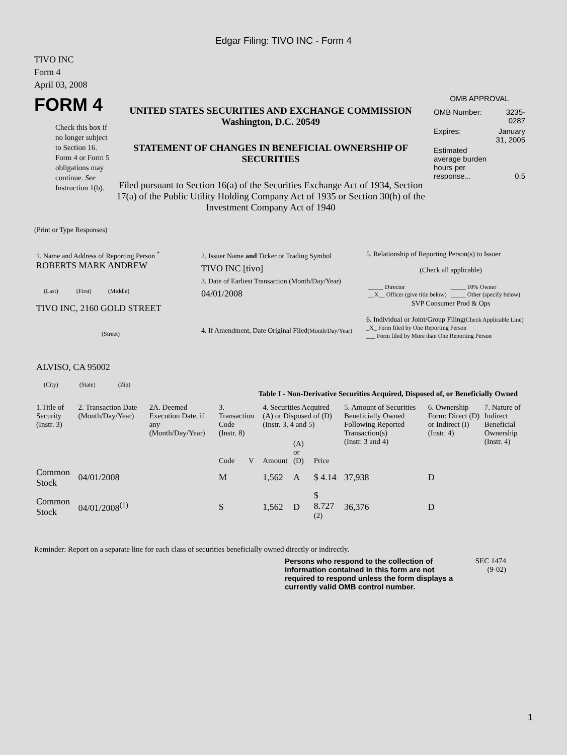Edgar Filing: TIVO INC - Form 4
TIVO INC
Form 4
April 03, 2008
FORM 4
Check this box if no longer subject to Section 16. Form 4 or Form 5 obligations may continue. See Instruction 1(b).
UNITED STATES SECURITIES AND EXCHANGE COMMISSION
Washington, D.C. 20549
STATEMENT OF CHANGES IN BENEFICIAL OWNERSHIP OF SECURITIES
Filed pursuant to Section 16(a) of the Securities Exchange Act of 1934, Section 17(a) of the Public Utility Holding Company Act of 1935 or Section 30(h) of the Investment Company Act of 1940
OMB APPROVAL
| OMB Number: | 3235-0287 |
| Expires: | January 31, 2005 |
| Estimated average burden hours per response... | 0.5 |
(Print or Type Responses)
| 1. Name and Address of Reporting Person <sup>*</sup> ROBERTS MARK ANDREW (Last) (First) (Middle) TIVO INC, 2160 GOLD STREET (Street) ALVISO, CA 95002 (City) (State) (Zip) | 2. Issuer Name and Ticker or Trading Symbol TIVO INC [tivo] 3. Date of Earliest Transaction (Month/Day/Year) 04/01/2008 4. If Amendment, Date Original Filed (Month/Day/Year) | 5. Relationship of Reporting Person(s) to Issuer (Check all applicable) / _____ Director __X__ Officer (give title below) / _____ 10% Owner _____ Other (specify below) / SVP Consumer Prod & Ops 6. Individual or Joint/Group Filing (Check Applicable Line) _X_ Form filed by One Reporting Person ___ Form filed by More than One Reporting Person |
Table I - Non-Derivative Securities Acquired, Disposed of, or Beneficially Owned
| 1.Title of Security (Instr. 3) | 2. Transaction Date (Month/Day/Year) | 2A. Deemed Execution Date, if any (Month/Day/Year) | 3. Transaction Code (Instr. 8) | | 4. Securities Acquired (A) or Disposed of (D) (Instr. 3, 4 and 5) | | | 5. Amount of Securities Beneficially Owned Following Reported Transaction(s) (Instr. 3 and 4) | 6. Ownership Form: Direct (D) or Indirect (I) (Instr. 4) | 7. Nature of Indirect Beneficial Ownership (Instr. 4) |
| --- | --- | --- | --- | --- | --- | --- | --- | --- | --- | --- |
| | | | Code | V | Amount | (A) or (D) | Price | | | |
| Common Stock | 04/01/2008 | | M | | 1,562 | A | $ 4.14 | 37,938 | D | |
| Common Stock | 04/01/2008<sup>(1)</sup> | | S | | 1,562 | D | $ 8.727 <sup>(2)</sup> | 36,376 | D | |
Reminder: Report on a separate line for each class of securities beneficially owned directly or indirectly.
Persons who respond to the collection of information contained in this form are not required to respond unless the form displays a currently valid OMB control number.
SEC 1474
(9-02)
1